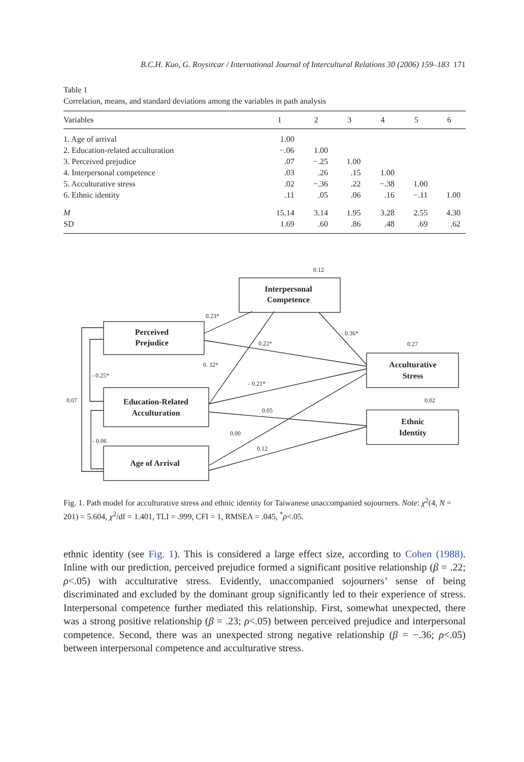B.C.H. Kuo, G. Roysircar / International Journal of Intercultural Relations 30 (2006) 159–183 171
Table 1
Correlation, means, and standard deviations among the variables in path analysis
| Variables | 1 | 2 | 3 | 4 | 5 | 6 |
| --- | --- | --- | --- | --- | --- | --- |
| 1. Age of arrival | 1.00 | | | | | |
| 2. Education-related acculturation | −.06 | 1.00 | | | | |
| 3. Perceived prejudice | .07 | −.25 | 1.00 | | | |
| 4. Interpersonal competence | .03 | .26 | .15 | 1.00 | | |
| 5. Acculturative stress | .02 | −.36 | .22 | −.38 | 1.00 | |
| 6. Ethnic identity | .11 | .05 | .06 | .16 | −.11 | 1.00 |
| M | 15.14 | 3.14 | 1.95 | 3.28 | 2.55 | 4.30 |
| SD | 1.69 | .60 | .86 | .48 | .69 | .62 |
Interpersonal
Competence
Perceived
Prejudice
Acculturative
Stress
Education-Related
Acculturation
Ethnic
Identity
Age of Arrival
0.12
0.23*
- 0.36*
0.22*
0.27
0. 32*
- 0.25*
- 0.21*
0.07
0.02
0.05
0.00
- 0.06
0.12
Fig. 1. Path model for acculturative stress and ethnic identity for Taiwanese unaccompanied sojourners. Note: χ<sup>2</sup>(4, N = 201) = 5.604, χ<sup>2</sup>/df = 1.401, TLI = .999, CFI = 1, RMSEA = .045, <sup>*</sup>ρ<.05.
ethnic identity (see Fig. 1). This is considered a large effect size, according to Cohen (1988). Inline with our prediction, perceived prejudice formed a significant positive relationship (β = .22; ρ<.05) with acculturative stress. Evidently, unaccompanied sojourners’ sense of being discriminated and excluded by the dominant group significantly led to their experience of stress. Interpersonal competence further mediated this relationship. First, somewhat unexpected, there was a strong positive relationship (β = .23; ρ<.05) between perceived prejudice and interpersonal competence. Second, there was an unexpected strong negative relationship (β = −.36; ρ<.05) between interpersonal competence and acculturative stress.